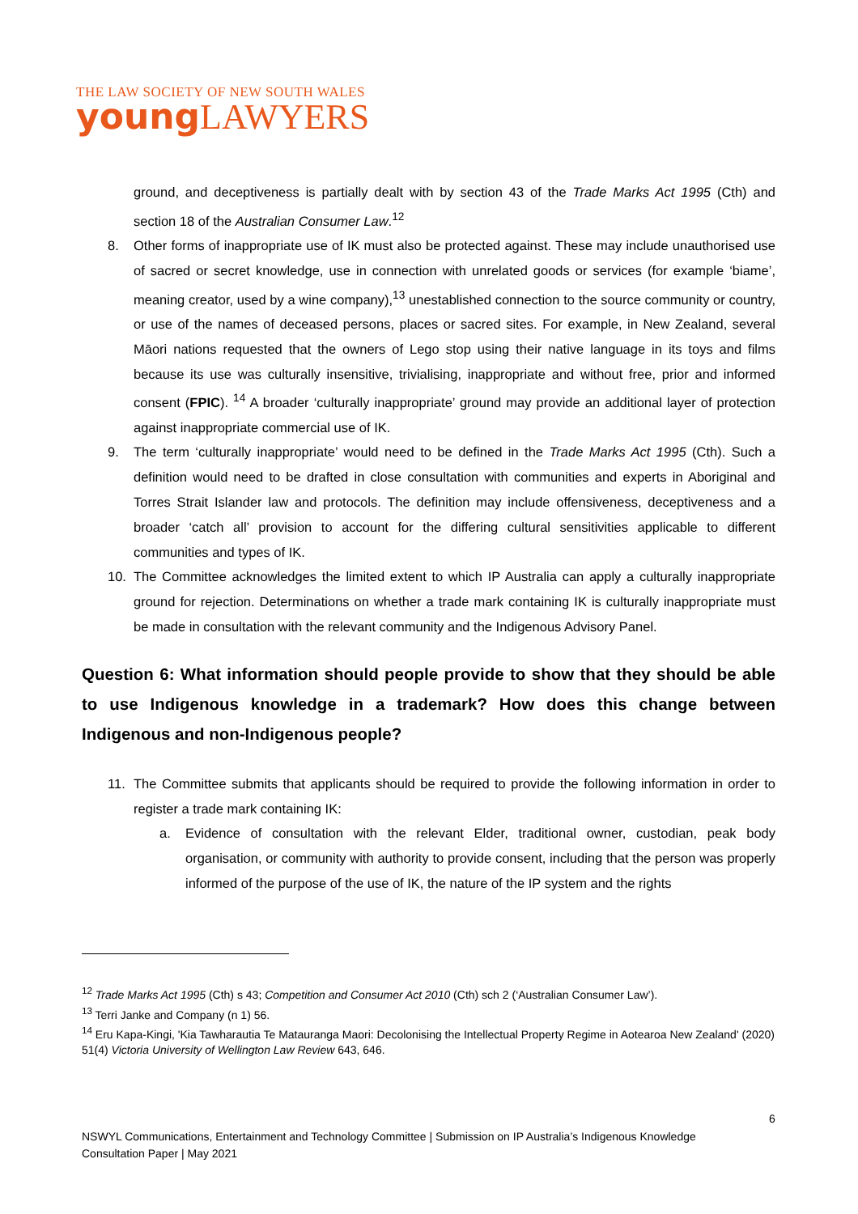THE LAW SOCIETY OF NEW SOUTH WALES
young LAWYERS
ground, and deceptiveness is partially dealt with by section 43 of the Trade Marks Act 1995 (Cth) and section 18 of the Australian Consumer Law.<sup>12</sup>
8. Other forms of inappropriate use of IK must also be protected against. These may include unauthorised use of sacred or secret knowledge, use in connection with unrelated goods or services (for example ‘biame’, meaning creator, used by a wine company),<sup>13</sup> unestablished connection to the source community or country, or use of the names of deceased persons, places or sacred sites. For example, in New Zealand, several Māori nations requested that the owners of Lego stop using their native language in its toys and films because its use was culturally insensitive, trivialising, inappropriate and without free, prior and informed consent (FPIC). <sup>14</sup> A broader ‘culturally inappropriate’ ground may provide an additional layer of protection against inappropriate commercial use of IK.
9. The term ‘culturally inappropriate’ would need to be defined in the Trade Marks Act 1995 (Cth). Such a definition would need to be drafted in close consultation with communities and experts in Aboriginal and Torres Strait Islander law and protocols. The definition may include offensiveness, deceptiveness and a broader ‘catch all’ provision to account for the differing cultural sensitivities applicable to different communities and types of IK.
10. The Committee acknowledges the limited extent to which IP Australia can apply a culturally inappropriate ground for rejection. Determinations on whether a trade mark containing IK is culturally inappropriate must be made in consultation with the relevant community and the Indigenous Advisory Panel.
Question 6: What information should people provide to show that they should be able to use Indigenous knowledge in a trademark? How does this change between Indigenous and non-Indigenous people?
11. The Committee submits that applicants should be required to provide the following information in order to register a trade mark containing IK:
a. Evidence of consultation with the relevant Elder, traditional owner, custodian, peak body organisation, or community with authority to provide consent, including that the person was properly informed of the purpose of the use of IK, the nature of the IP system and the rights
<sup>12</sup> Trade Marks Act 1995 (Cth) s 43; Competition and Consumer Act 2010 (Cth) sch 2 (‘Australian Consumer Law’).
<sup>13</sup> Terri Janke and Company (n 1) 56.
<sup>14</sup> Eru Kapa-Kingi, 'Kia Tawharautia Te Matauranga Maori: Decolonising the Intellectual Property Regime in Aotearoa New Zealand' (2020) 51(4) Victoria University of Wellington Law Review 643, 646.
6
NSWYL Communications, Entertainment and Technology Committee | Submission on IP Australia’s Indigenous Knowledge Consultation Paper | May 2021